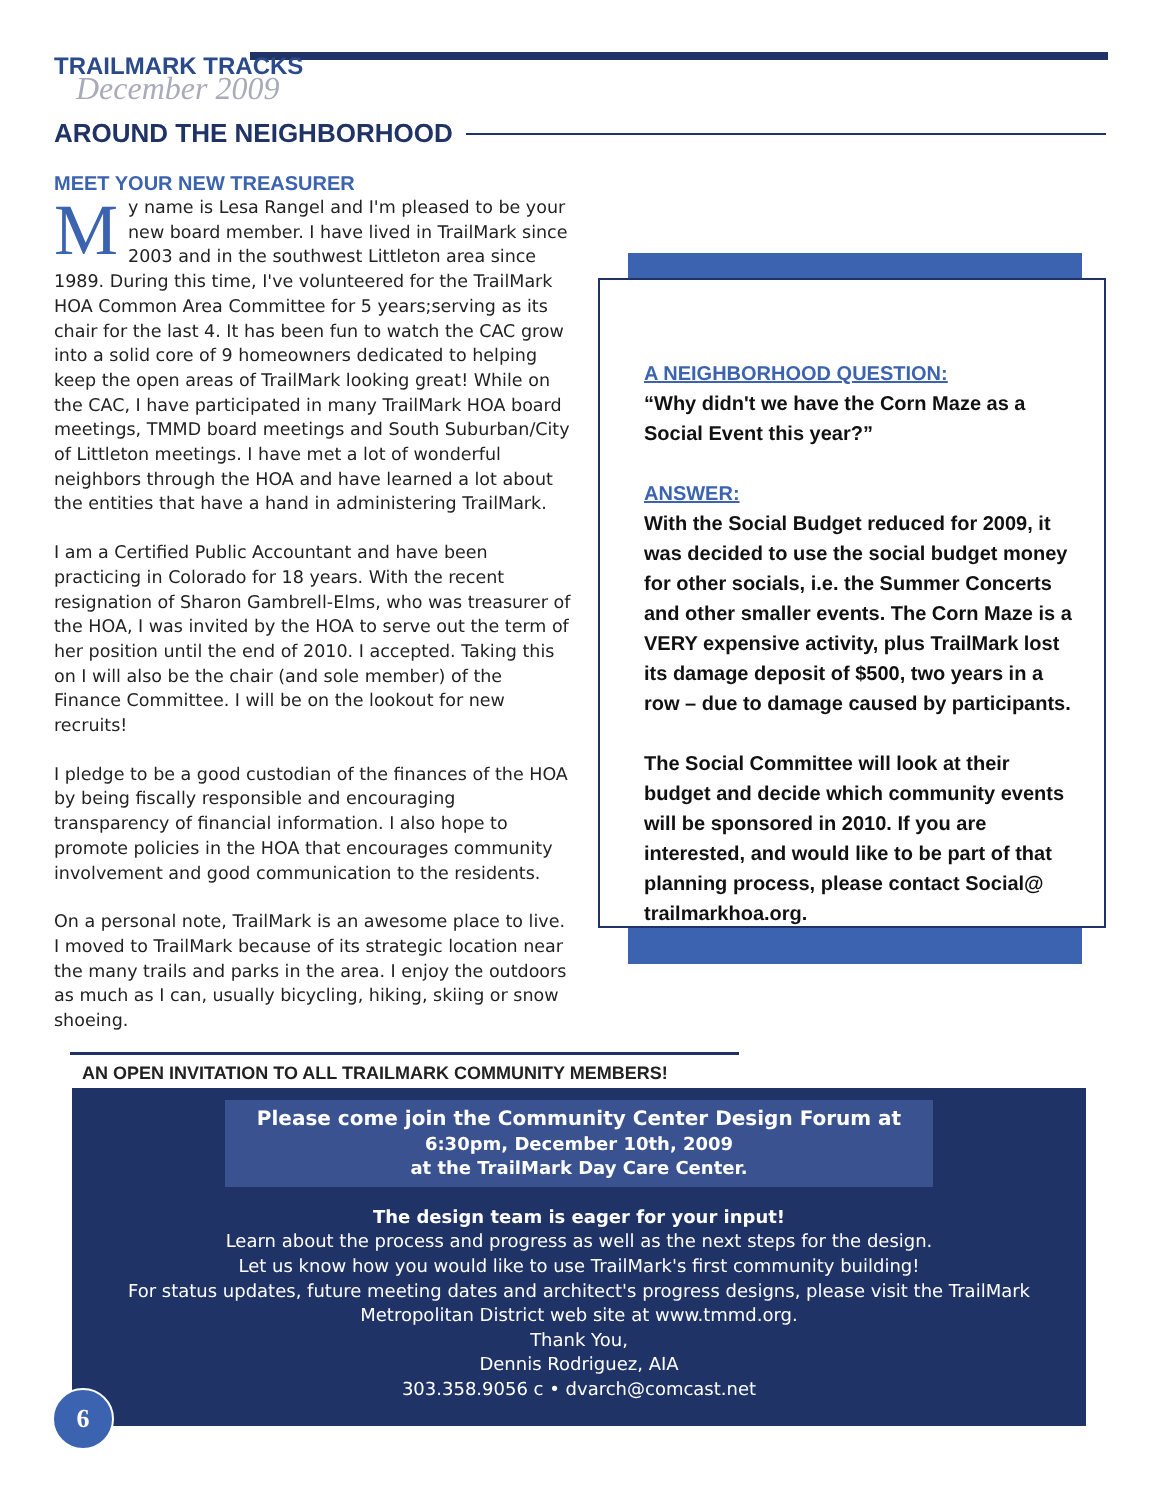TRAILMARK TRACKS
December 2009
AROUND THE NEIGHBORHOOD
MEET YOUR NEW TREASURER
My name is Lesa Rangel and I'm pleased to be your new board member. I have lived in TrailMark since 2003 and in the southwest Littleton area since 1989. During this time, I've volunteered for the TrailMark HOA Common Area Committee for 5 years;serving as its chair for the last 4. It has been fun to watch the CAC grow into a solid core of 9 homeowners dedicated to helping keep the open areas of TrailMark looking great! While on the CAC, I have participated in many TrailMark HOA board meetings, TMMD board meetings and South Suburban/City of Littleton meetings. I have met a lot of wonderful neighbors through the HOA and have learned a lot about the entities that have a hand in administering TrailMark.
I am a Certified Public Accountant and have been practicing in Colorado for 18 years. With the recent resignation of Sharon Gambrell-Elms, who was treasurer of the HOA, I was invited by the HOA to serve out the term of her position until the end of 2010. I accepted. Taking this on I will also be the chair (and sole member) of the Finance Committee. I will be on the lookout for new recruits!
I pledge to be a good custodian of the finances of the HOA by being fiscally responsible and encouraging transparency of financial information. I also hope to promote policies in the HOA that encourages community involvement and good communication to the residents.
On a personal note, TrailMark is an awesome place to live. I moved to TrailMark because of its strategic location near the many trails and parks in the area. I enjoy the outdoors as much as I can, usually bicycling, hiking, skiing or snow shoeing.
A NEIGHBORHOOD QUESTION:
“Why didn't we have the Corn Maze as a Social Event this year?”
ANSWER:
With the Social Budget reduced for 2009, it was decided to use the social budget money for other socials, i.e. the Summer Concerts and other smaller events. The Corn Maze is a VERY expensive activity, plus TrailMark lost its damage deposit of $500, two years in a row – due to damage caused by participants.
The Social Committee will look at their budget and decide which community events will be sponsored in 2010. If you are interested, and would like to be part of that planning process, please contact Social@ trailmarkhoa.org.
AN OPEN INVITATION TO ALL TRAILMARK COMMUNITY MEMBERS!
Please come join the Community Center Design Forum at
6:30pm, December 10th, 2009
at the TrailMark Day Care Center.
The design team is eager for your input!
Learn about the process and progress as well as the next steps for the design.
Let us know how you would like to use TrailMark's first community building!
For status updates, future meeting dates and architect's progress designs, please visit the TrailMark
Metropolitan District web site at www.tmmd.org.
Thank You,
Dennis Rodriguez, AIA
303.358.9056 c • dvarch@comcast.net
6